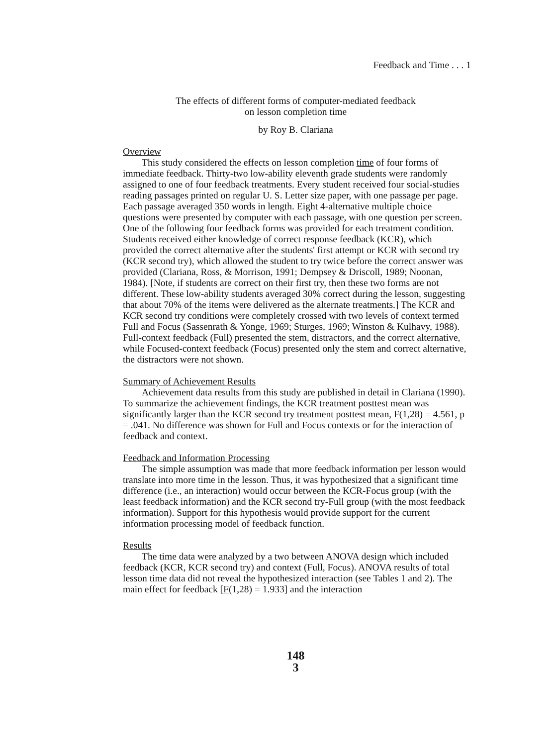Feedback and Time . . . 1
The effects of different forms of computer-mediated feedback
on lesson completion time
by Roy B. Clariana
Overview
This study considered the effects on lesson completion time of four forms of immediate feedback. Thirty-two low-ability eleventh grade students were randomly assigned to one of four feedback treatments. Every student received four social-studies reading passages printed on regular U. S. Letter size paper, with one passage per page. Each passage averaged 350 words in length. Eight 4-alternative multiple choice questions were presented by computer with each passage, with one question per screen. One of the following four feedback forms was provided for each treatment condition. Students received either knowledge of correct response feedback (KCR), which provided the correct alternative after the students' first attempt or KCR with second try (KCR second try), which allowed the student to try twice before the correct answer was provided (Clariana, Ross, & Morrison, 1991; Dempsey & Driscoll, 1989; Noonan, 1984). [Note, if students are correct on their first try, then these two forms are not different. These low-ability students averaged 30% correct during the lesson, suggesting that about 70% of the items were delivered as the alternate treatments.] The KCR and KCR second try conditions were completely crossed with two levels of context termed Full and Focus (Sassenrath & Yonge, 1969; Sturges, 1969; Winston & Kulhavy, 1988). Full-context feedback (Full) presented the stem, distractors, and the correct alternative, while Focused-context feedback (Focus) presented only the stem and correct alternative, the distractors were not shown.
Summary of Achievement Results
Achievement data results from this study are published in detail in Clariana (1990). To summarize the achievement findings, the KCR treatment posttest mean was significantly larger than the KCR second try treatment posttest mean, F(1,28) = 4.561, p = .041. No difference was shown for Full and Focus contexts or for the interaction of feedback and context.
Feedback and Information Processing
The simple assumption was made that more feedback information per lesson would translate into more time in the lesson. Thus, it was hypothesized that a significant time difference (i.e., an interaction) would occur between the KCR-Focus group (with the least feedback information) and the KCR second try-Full group (with the most feedback information). Support for this hypothesis would provide support for the current information processing model of feedback function.
Results
The time data were analyzed by a two between ANOVA design which included feedback (KCR, KCR second try) and context (Full, Focus). ANOVA results of total lesson time data did not reveal the hypothesized interaction (see Tables 1 and 2). The main effect for feedback [F(1,28) = 1.933] and the interaction
148
3